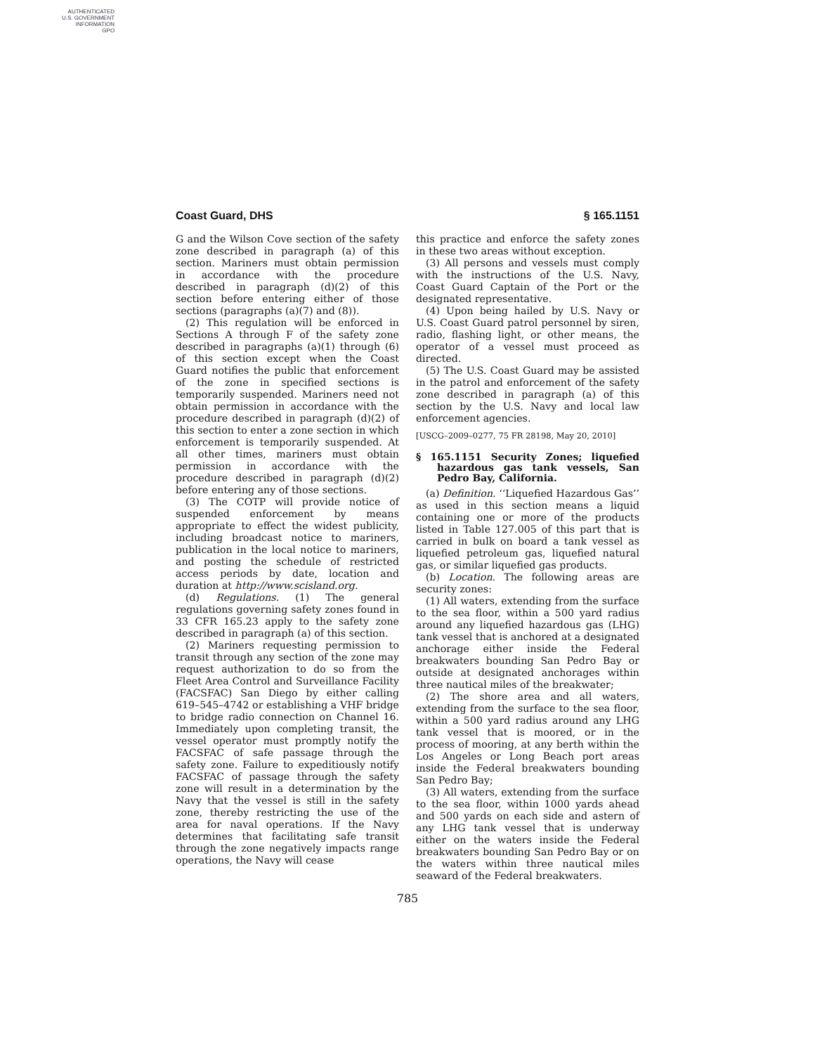AUTHENTICATED
U.S. GOVERNMENT
INFORMATION
GPO
Coast Guard, DHS § 165.1151
G and the Wilson Cove section of the safety zone described in paragraph (a) of this section. Mariners must obtain permission in accordance with the procedure described in paragraph (d)(2) of this section before entering either of those sections (paragraphs (a)(7) and (8)).
(2) This regulation will be enforced in Sections A through F of the safety zone described in paragraphs (a)(1) through (6) of this section except when the Coast Guard notifies the public that enforcement of the zone in specified sections is temporarily suspended. Mariners need not obtain permission in accordance with the procedure described in paragraph (d)(2) of this section to enter a zone section in which enforcement is temporarily suspended. At all other times, mariners must obtain permission in accordance with the procedure described in paragraph (d)(2) before entering any of those sections.
(3) The COTP will provide notice of suspended enforcement by means appropriate to effect the widest publicity, including broadcast notice to mariners, publication in the local notice to mariners, and posting the schedule of restricted access periods by date, location and duration at http://www.scisland.org.
(d) Regulations. (1) The general regulations governing safety zones found in 33 CFR 165.23 apply to the safety zone described in paragraph (a) of this section.
(2) Mariners requesting permission to transit through any section of the zone may request authorization to do so from the Fleet Area Control and Surveillance Facility (FACSFAC) San Diego by either calling 619–545–4742 or establishing a VHF bridge to bridge radio connection on Channel 16. Immediately upon completing transit, the vessel operator must promptly notify the FACSFAC of safe passage through the safety zone. Failure to expeditiously notify FACSFAC of passage through the safety zone will result in a determination by the Navy that the vessel is still in the safety zone, thereby restricting the use of the area for naval operations. If the Navy determines that facilitating safe transit through the zone negatively impacts range operations, the Navy will cease
this practice and enforce the safety zones in these two areas without exception.
(3) All persons and vessels must comply with the instructions of the U.S. Navy, Coast Guard Captain of the Port or the designated representative.
(4) Upon being hailed by U.S. Navy or U.S. Coast Guard patrol personnel by siren, radio, flashing light, or other means, the operator of a vessel must proceed as directed.
(5) The U.S. Coast Guard may be assisted in the patrol and enforcement of the safety zone described in paragraph (a) of this section by the U.S. Navy and local law enforcement agencies.
[USCG–2009–0277, 75 FR 28198, May 20, 2010]
§ 165.1151 Security Zones; liquefied hazardous gas tank vessels, San Pedro Bay, California.
(a) Definition. ‘‘Liquefied Hazardous Gas’’ as used in this section means a liquid containing one or more of the products listed in Table 127.005 of this part that is carried in bulk on board a tank vessel as liquefied petroleum gas, liquefied natural gas, or similar liquefied gas products.
(b) Location. The following areas are security zones:
(1) All waters, extending from the surface to the sea floor, within a 500 yard radius around any liquefied hazardous gas (LHG) tank vessel that is anchored at a designated anchorage either inside the Federal breakwaters bounding San Pedro Bay or outside at designated anchorages within three nautical miles of the breakwater;
(2) The shore area and all waters, extending from the surface to the sea floor, within a 500 yard radius around any LHG tank vessel that is moored, or in the process of mooring, at any berth within the Los Angeles or Long Beach port areas inside the Federal breakwaters bounding San Pedro Bay;
(3) All waters, extending from the surface to the sea floor, within 1000 yards ahead and 500 yards on each side and astern of any LHG tank vessel that is underway either on the waters inside the Federal breakwaters bounding San Pedro Bay or on the waters within three nautical miles seaward of the Federal breakwaters.
785